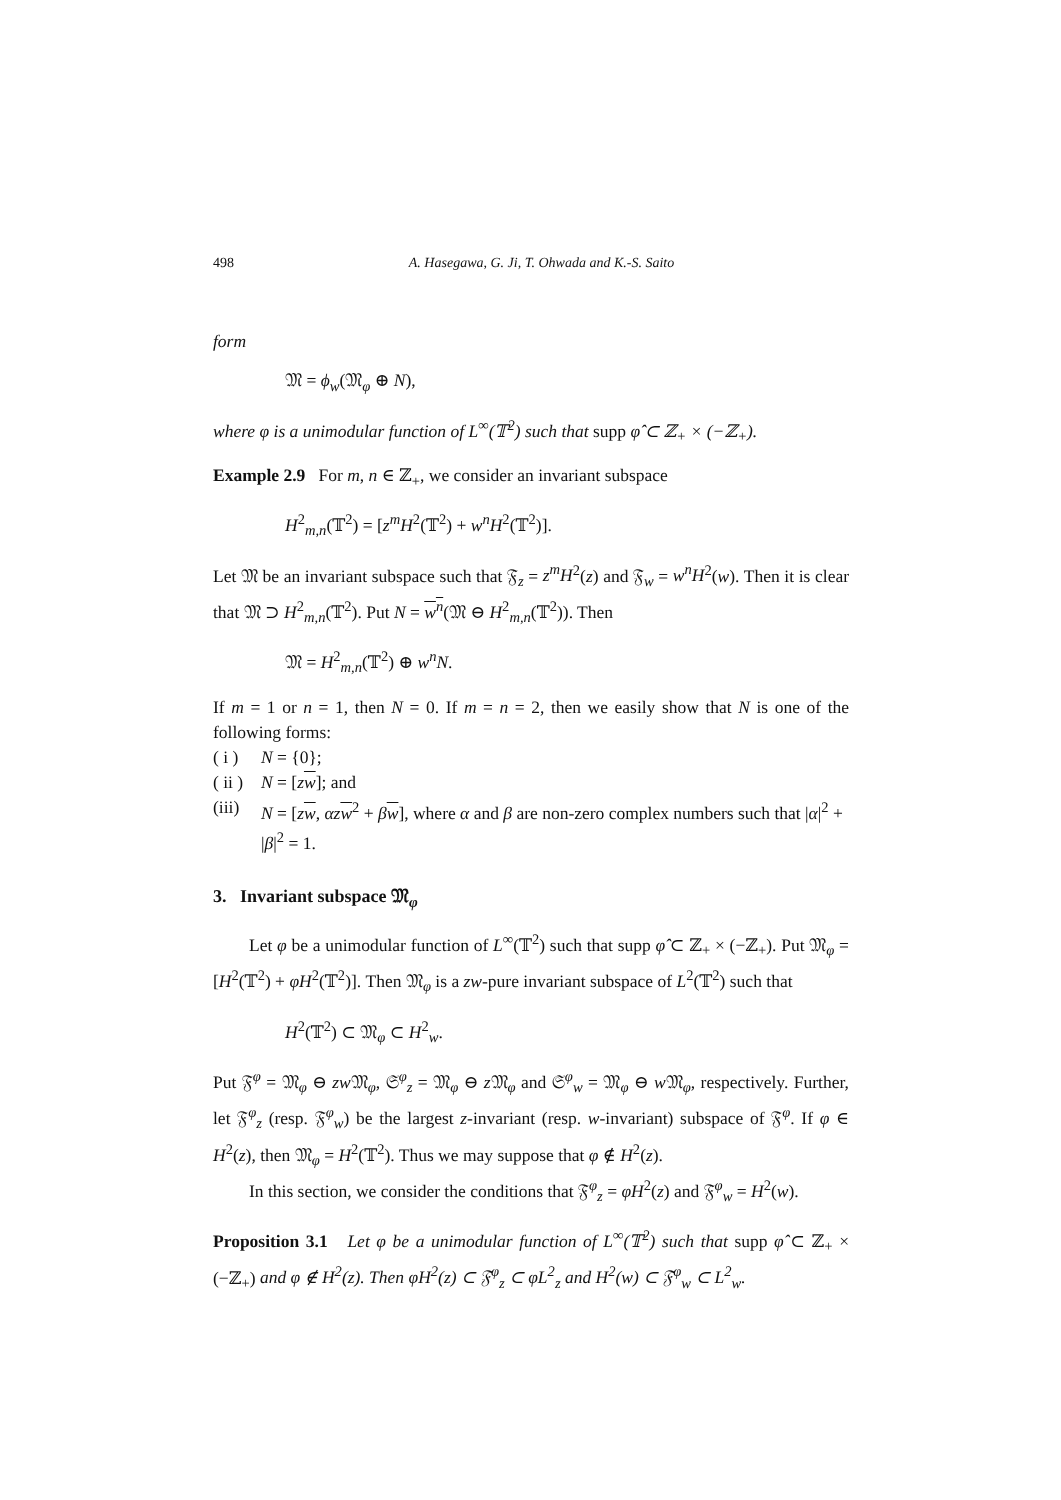498 A. Hasegawa, G. Ji, T. Ohwada and K.-S. Saito
form
𝔐 = ϕ<sub>w</sub>(𝔐<sub>φ</sub> ⊕ N),
where φ is a unimodular function of L<sup>∞</sup>(𝕋<sup>2</sup>) such that supp φ̂ ⊂ ℤ<sub>+</sub> × (−ℤ<sub>+</sub>).
Example 2.9 For m, n ∈ ℤ<sub>+</sub>, we consider an invariant subspace
H<sup>2</sup><sub>m,n</sub>(𝕋<sup>2</sup>) = [z<sup>m</sup>H<sup>2</sup>(𝕋<sup>2</sup>) + w<sup>n</sup>H<sup>2</sup>(𝕋<sup>2</sup>)].
Let 𝔐 be an invariant subspace such that 𝔉<sub>z</sub> = z<sup>m</sup>H<sup>2</sup>(z) and 𝔉<sub>w</sub> = w<sup>n</sup>H<sup>2</sup>(w). Then it is clear that 𝔐 ⊃ H<sup>2</sup><sub>m,n</sub>(𝕋<sup>2</sup>). Put N = w<sup>n</sup>(𝔐 ⊖ H<sup>2</sup><sub>m,n</sub>(𝕋<sup>2</sup>)). Then
𝔐 = H<sup>2</sup><sub>m,n</sub>(𝕋<sup>2</sup>) ⊕ w<sup>n</sup>N.
If m = 1 or n = 1, then N = 0. If m = n = 2, then we easily show that N is one of the following forms:
( i ) N = {0};
( ii ) N = [zw]; and
(iii) N = [zw, αzw<sup>2</sup> + βw], where α and β are non-zero complex numbers such that |α|<sup>2</sup> + |β|<sup>2</sup> = 1.
3. Invariant subspace 𝔐<sub>φ</sub>
Let φ be a unimodular function of L<sup>∞</sup>(𝕋<sup>2</sup>) such that supp φ̂ ⊂ ℤ<sub>+</sub> × (−ℤ<sub>+</sub>). Put 𝔐<sub>φ</sub> = [H<sup>2</sup>(𝕋<sup>2</sup>) + φH<sup>2</sup>(𝕋<sup>2</sup>)]. Then 𝔐<sub>φ</sub> is a zw-pure invariant subspace of L<sup>2</sup>(𝕋<sup>2</sup>) such that
H<sup>2</sup>(𝕋<sup>2</sup>) ⊂ 𝔐<sub>φ</sub> ⊂ H<sup>2</sup><sub>w</sub>.
Put 𝔉<sup>φ</sup> = 𝔐<sub>φ</sub> ⊖ zw 𝔐<sub>φ</sub>, 𝔖<sup>φ</sup><sub>z</sub> = 𝔐<sub>φ</sub> ⊖ z 𝔐<sub>φ</sub> and 𝔖<sup>φ</sup><sub>w</sub> = 𝔐<sub>φ</sub> ⊖ w 𝔐<sub>φ</sub>, respectively. Further, let 𝔉<sup>φ</sup><sub>z</sub> (resp. 𝔉<sup>φ</sup><sub>w</sub>) be the largest z-invariant (resp. w-invariant) subspace of 𝔉<sup>φ</sup>. If φ ∈ H<sup>2</sup>(z), then 𝔐<sub>φ</sub> = H<sup>2</sup>(𝕋<sup>2</sup>). Thus we may suppose that φ ∉ H<sup>2</sup>(z).
In this section, we consider the conditions that 𝔉<sup>φ</sup><sub>z</sub> = φH<sup>2</sup>(z) and 𝔉<sup>φ</sup><sub>w</sub> = H<sup>2</sup>(w).
Proposition 3.1 Let φ be a unimodular function of L<sup>∞</sup>(𝕋<sup>2</sup>) such that supp φ̂ ⊂ ℤ<sub>+</sub> × (−ℤ<sub>+</sub>) and φ ∉ H<sup>2</sup>(z). Then φH<sup>2</sup>(z) ⊂ 𝔉<sup>φ</sup><sub>z</sub> ⊂ φL<sup>2</sup><sub>z</sub> and H<sup>2</sup>(w) ⊂ 𝔉<sup>φ</sup><sub>w</sub> ⊂ L<sup>2</sup><sub>w</sub>.